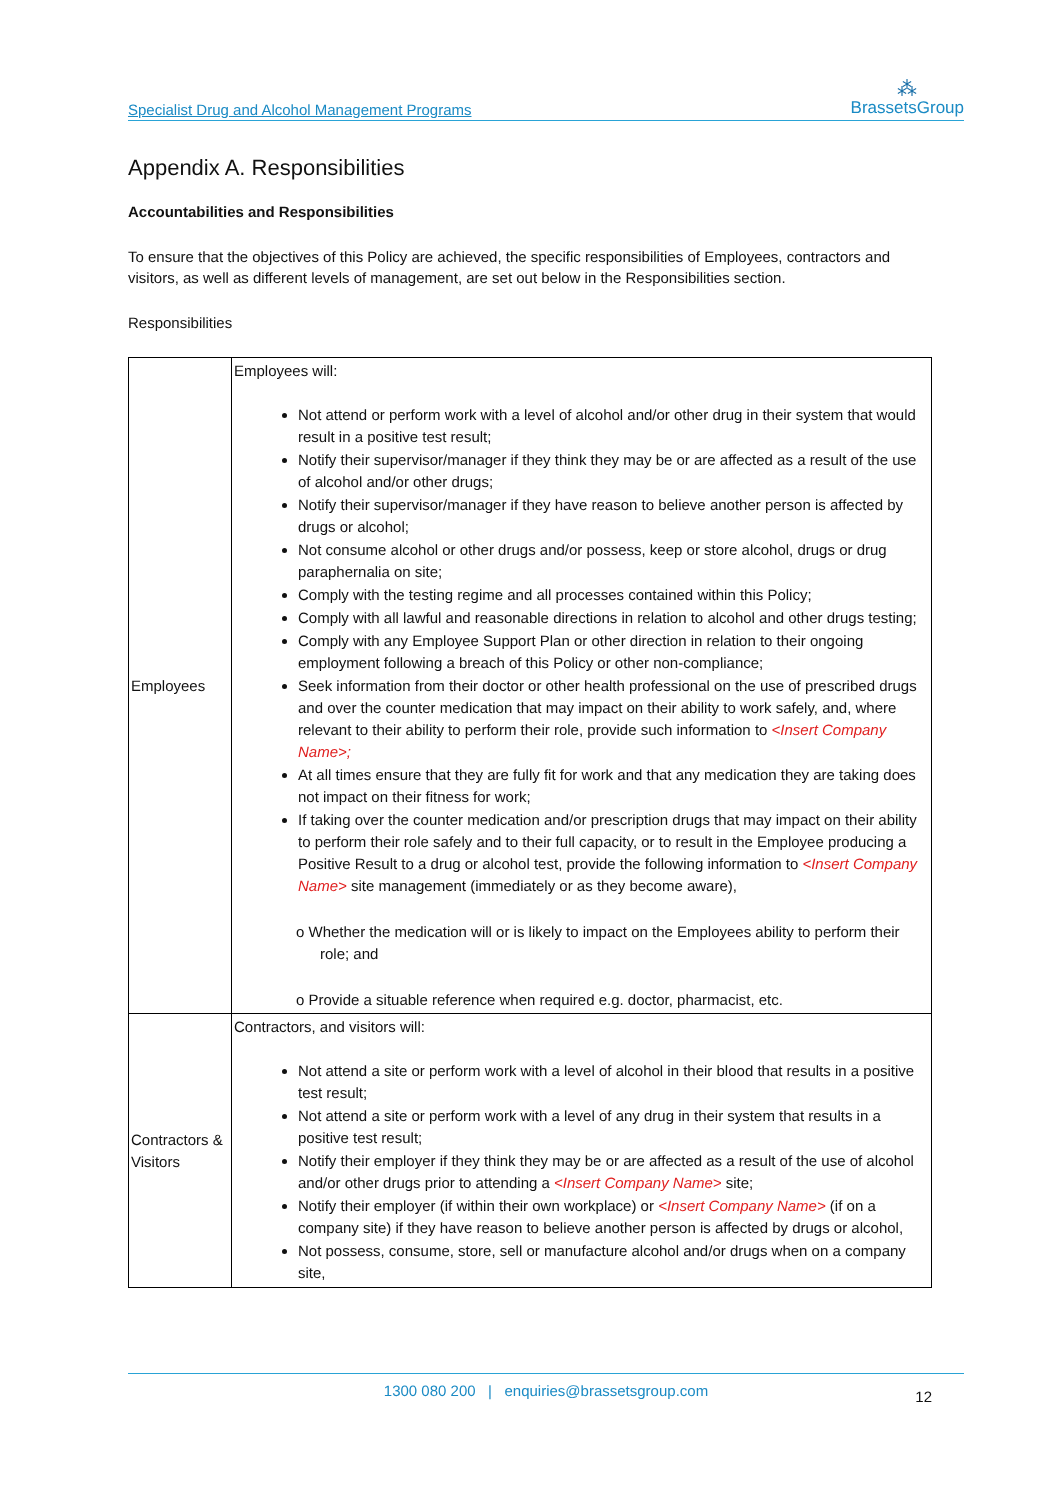Specialist Drug and Alcohol Management Programs
⁂
BrassetsGroup
Appendix A. Responsibilities
Accountabilities and Responsibilities
To ensure that the objectives of this Policy are achieved, the specific responsibilities of Employees, contractors and visitors, as well as different levels of management, are set out below in the Responsibilities section.
Responsibilities
| Employees | Employees will: Not attend or perform work with a level of alcohol and/or other drug in their system that would result in a positive test result; Notify their supervisor/manager if they think they may be or are affected as a result of the use of alcohol and/or other drugs; Notify their supervisor/manager if they have reason to believe another person is affected by drugs or alcohol; Not consume alcohol or other drugs and/or possess, keep or store alcohol, drugs or drug paraphernalia on site; Comply with the testing regime and all processes contained within this Policy; Comply with all lawful and reasonable directions in relation to alcohol and other drugs testing; Comply with any Employee Support Plan or other direction in relation to their ongoing employment following a breach of this Policy or other non-compliance; Seek information from their doctor or other health professional on the use of prescribed drugs and over the counter medication that may impact on their ability to work safely, and, where relevant to their ability to perform their role, provide such information to <Insert Company Name>; At all times ensure that they are fully fit for work and that any medication they are taking does not impact on their fitness for work; If taking over the counter medication and/or prescription drugs that may impact on their ability to perform their role safely and to their full capacity, or to result in the Employee producing a Positive Result to a drug or alcohol test, provide the following information to <Insert Company Name> site management (immediately or as they become aware), o Whether the medication will or is likely to impact on the Employees ability to perform their role; and o Provide a situable reference when required e.g. doctor, pharmacist, etc. |
| Contractors & Visitors | Contractors, and visitors will: Not attend a site or perform work with a level of alcohol in their blood that results in a positive test result; Not attend a site or perform work with a level of any drug in their system that results in a positive test result; Notify their employer if they think they may be or are affected as a result of the use of alcohol and/or other drugs prior to attending a <Insert Company Name> site; Notify their employer (if within their own workplace) or <Insert Company Name> (if on a company site) if they have reason to believe another person is affected by drugs or alcohol, Not possess, consume, store, sell or manufacture alcohol and/or drugs when on a company site, |
1300 080 200 | enquiries@brassetsgroup.com
12